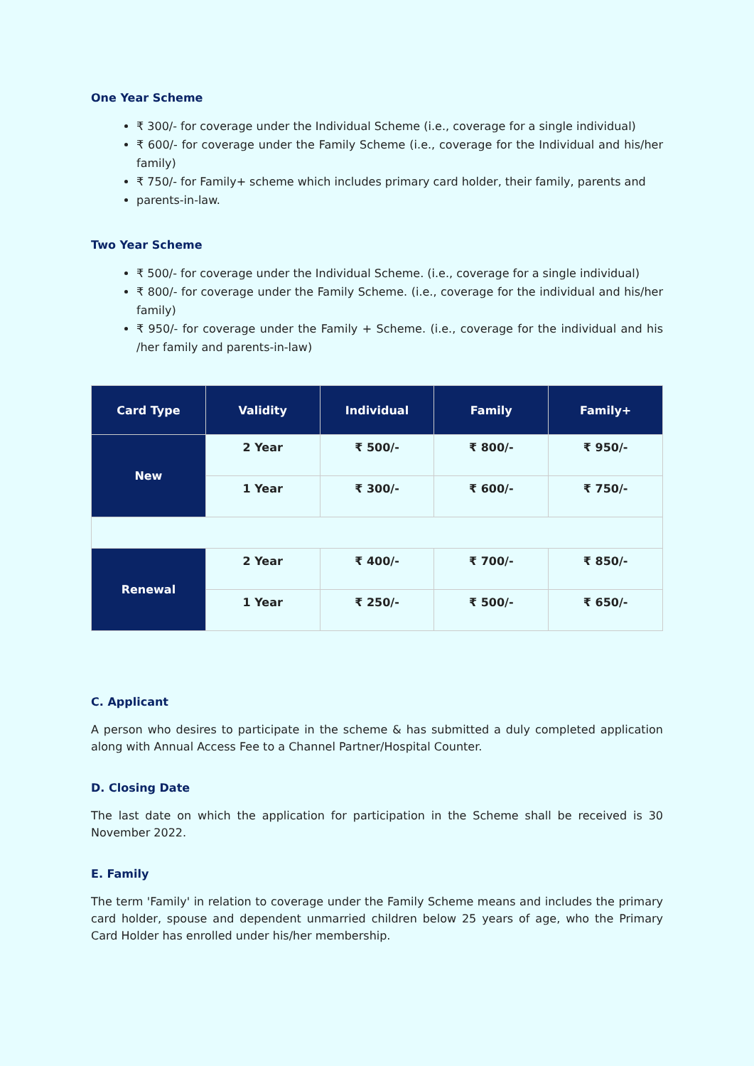One Year Scheme
₹ 300/- for coverage under the Individual Scheme (i.e., coverage for a single individual)
₹ 600/- for coverage under the Family Scheme (i.e., coverage for the Individual and his/her family)
₹ 750/- for Family+ scheme which includes primary card holder, their family, parents and
parents-in-law.
Two Year Scheme
₹ 500/- for coverage under the Individual Scheme. (i.e., coverage for a single individual)
₹ 800/- for coverage under the Family Scheme. (i.e., coverage for the individual and his/her family)
₹ 950/- for coverage under the Family + Scheme. (i.e., coverage for the individual and his /her family and parents-in-law)
| Card Type | Validity | Individual | Family | Family+ |
| --- | --- | --- | --- | --- |
| New | 2 Year | ₹ 500/- | ₹ 800/- | ₹ 950/- |
| | 1 Year | ₹ 300/- | ₹ 600/- | ₹ 750/- |
| Renewal | 2 Year | ₹ 400/- | ₹ 700/- | ₹ 850/- |
| | 1 Year | ₹ 250/- | ₹ 500/- | ₹ 650/- |
C. Applicant
A person who desires to participate in the scheme & has submitted a duly completed application along with Annual Access Fee to a Channel Partner/Hospital Counter.
D. Closing Date
The last date on which the application for participation in the Scheme shall be received is 30 November 2022.
E. Family
The term 'Family' in relation to coverage under the Family Scheme means and includes the primary card holder, spouse and dependent unmarried children below 25 years of age, who the Primary Card Holder has enrolled under his/her membership.